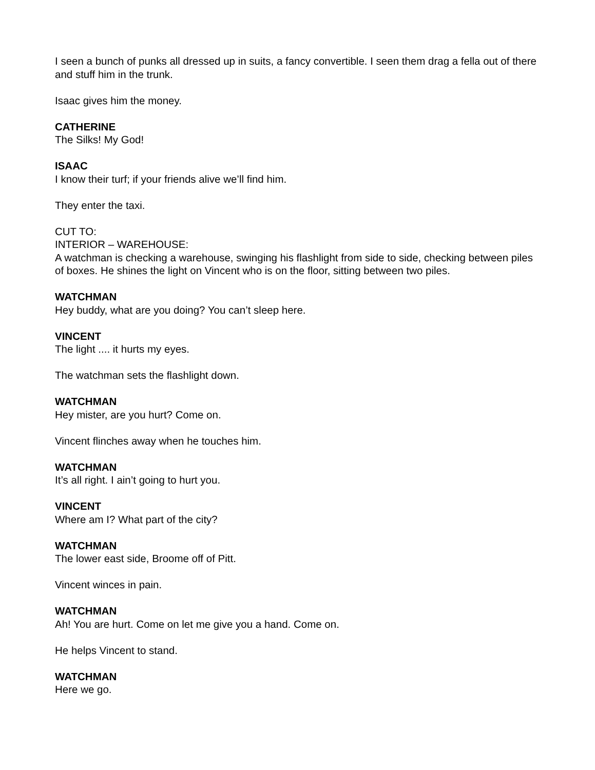I seen a bunch of punks all dressed up in suits, a fancy convertible. I seen them drag a fella out of there and stuff him in the trunk.
Isaac gives him the money.
CATHERINE
The Silks! My God!
ISAAC
I know their turf; if your friends alive we’ll find him.
They enter the taxi.
CUT TO:
INTERIOR – WAREHOUSE:
A watchman is checking a warehouse, swinging his flashlight from side to side, checking between piles of boxes. He shines the light on Vincent who is on the floor, sitting between two piles.
WATCHMAN
Hey buddy, what are you doing? You can’t sleep here.
VINCENT
The light .... it hurts my eyes.
The watchman sets the flashlight down.
WATCHMAN
Hey mister, are you hurt? Come on.
Vincent flinches away when he touches him.
WATCHMAN
It’s all right. I ain’t going to hurt you.
VINCENT
Where am I? What part of the city?
WATCHMAN
The lower east side, Broome off of Pitt.
Vincent winces in pain.
WATCHMAN
Ah! You are hurt. Come on let me give you a hand. Come on.
He helps Vincent to stand.
WATCHMAN
Here we go.